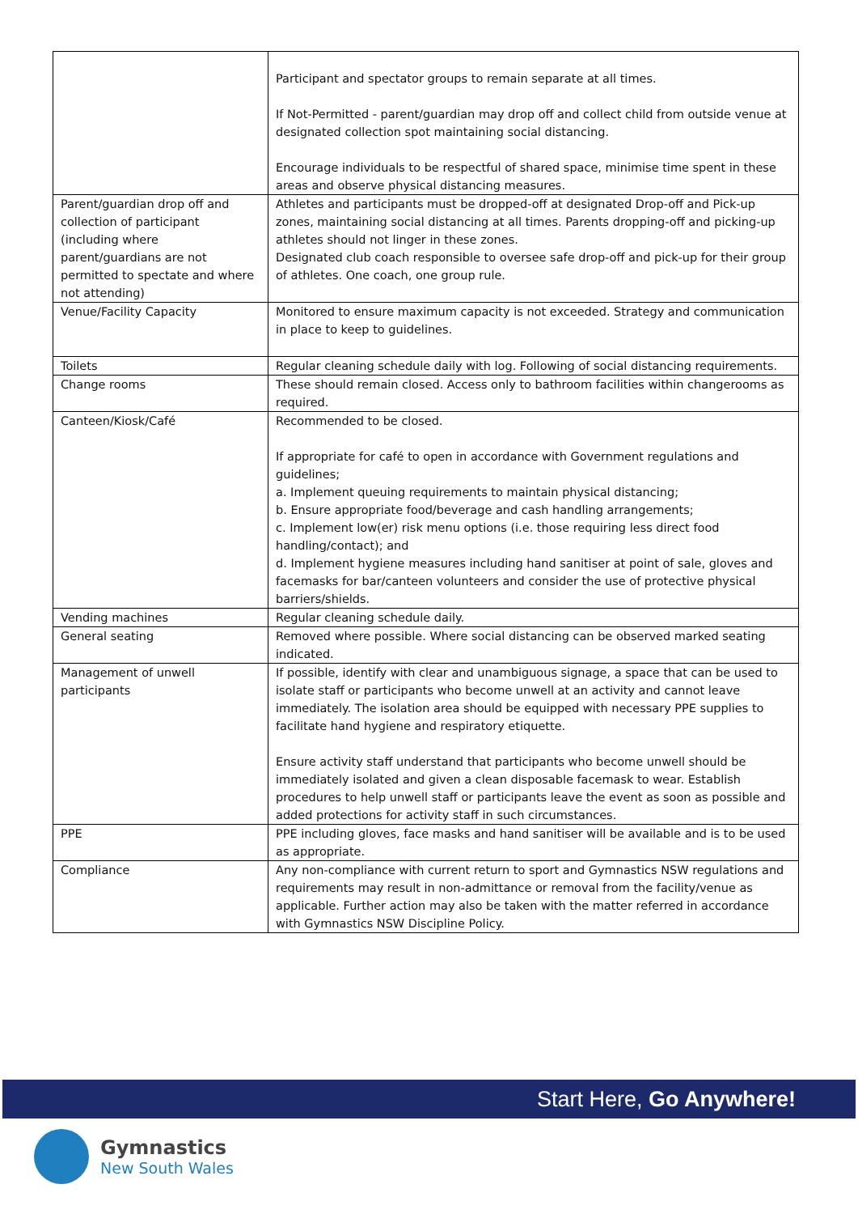| | Participant and spectator groups to remain separate at all times. If Not-Permitted - parent/guardian may drop off and collect child from outside venue at designated collection spot maintaining social distancing. Encourage individuals to be respectful of shared space, minimise time spent in these areas and observe physical distancing measures. |
| Parent/guardian drop off and collection of participant (including where parent/guardians are not permitted to spectate and where not attending) | Athletes and participants must be dropped-off at designated Drop-off and Pick-up zones, maintaining social distancing at all times. Parents dropping-off and picking-up athletes should not linger in these zones. Designated club coach responsible to oversee safe drop-off and pick-up for their group of athletes. One coach, one group rule. |
| Venue/Facility Capacity | Monitored to ensure maximum capacity is not exceeded. Strategy and communication in place to keep to guidelines. |
| Toilets | Regular cleaning schedule daily with log. Following of social distancing requirements. |
| Change rooms | These should remain closed. Access only to bathroom facilities within changerooms as required. |
| Canteen/Kiosk/Café | Recommended to be closed. If appropriate for café to open in accordance with Government regulations and guidelines; a. Implement queuing requirements to maintain physical distancing; b. Ensure appropriate food/beverage and cash handling arrangements; c. Implement low(er) risk menu options (i.e. those requiring less direct food handling/contact); and d. Implement hygiene measures including hand sanitiser at point of sale, gloves and facemasks for bar/canteen volunteers and consider the use of protective physical barriers/shields. |
| Vending machines | Regular cleaning schedule daily. |
| General seating | Removed where possible. Where social distancing can be observed marked seating indicated. |
| Management of unwell participants | If possible, identify with clear and unambiguous signage, a space that can be used to isolate staff or participants who become unwell at an activity and cannot leave immediately. The isolation area should be equipped with necessary PPE supplies to facilitate hand hygiene and respiratory etiquette. Ensure activity staff understand that participants who become unwell should be immediately isolated and given a clean disposable facemask to wear. Establish procedures to help unwell staff or participants leave the event as soon as possible and added protections for activity staff in such circumstances. |
| PPE | PPE including gloves, face masks and hand sanitiser will be available and is to be used as appropriate. |
| Compliance | Any non-compliance with current return to sport and Gymnastics NSW regulations and requirements may result in non-admittance or removal from the facility/venue as applicable. Further action may also be taken with the matter referred in accordance with Gymnastics NSW Discipline Policy. |
Start Here, Go Anywhere!
Gymnastics
New South Wales